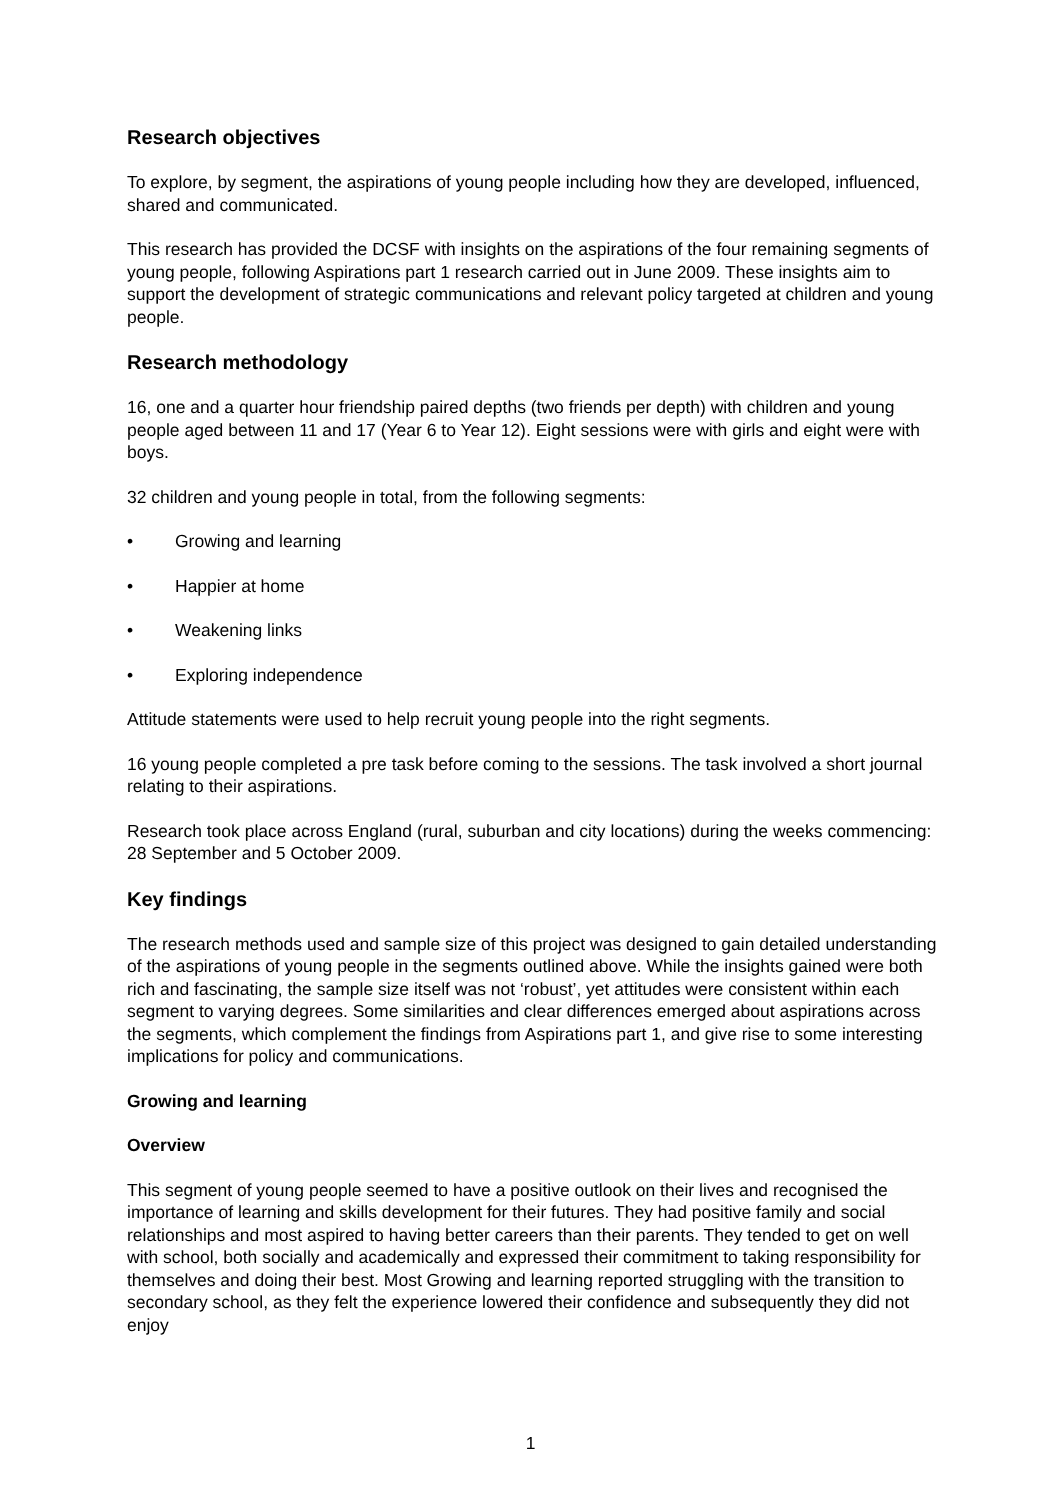Research objectives
To explore, by segment, the aspirations of young people including how they are developed, influenced, shared and communicated.
This research has provided the DCSF with insights on the aspirations of the four remaining segments of young people, following Aspirations part 1 research carried out in June 2009. These insights aim to support the development of strategic communications and relevant policy targeted at children and young people.
Research methodology
16, one and a quarter hour friendship paired depths (two friends per depth) with children and young people aged between 11 and 17 (Year 6 to Year 12). Eight sessions were with girls and eight were with boys.
32 children and young people in total, from the following segments:
• Growing and learning
• Happier at home
• Weakening links
• Exploring independence
Attitude statements were used to help recruit young people into the right segments.
16 young people completed a pre task before coming to the sessions. The task involved a short journal relating to their aspirations.
Research took place across England (rural, suburban and city locations) during the weeks commencing: 28 September and 5 October 2009.
Key findings
The research methods used and sample size of this project was designed to gain detailed understanding of the aspirations of young people in the segments outlined above. While the insights gained were both rich and fascinating, the sample size itself was not ‘robust’, yet attitudes were consistent within each segment to varying degrees. Some similarities and clear differences emerged about aspirations across the segments, which complement the findings from Aspirations part 1, and give rise to some interesting implications for policy and communications.
Growing and learning
Overview
This segment of young people seemed to have a positive outlook on their lives and recognised the importance of learning and skills development for their futures. They had positive family and social relationships and most aspired to having better careers than their parents. They tended to get on well with school, both socially and academically and expressed their commitment to taking responsibility for themselves and doing their best. Most Growing and learning reported struggling with the transition to secondary school, as they felt the experience lowered their confidence and subsequently they did not enjoy
1